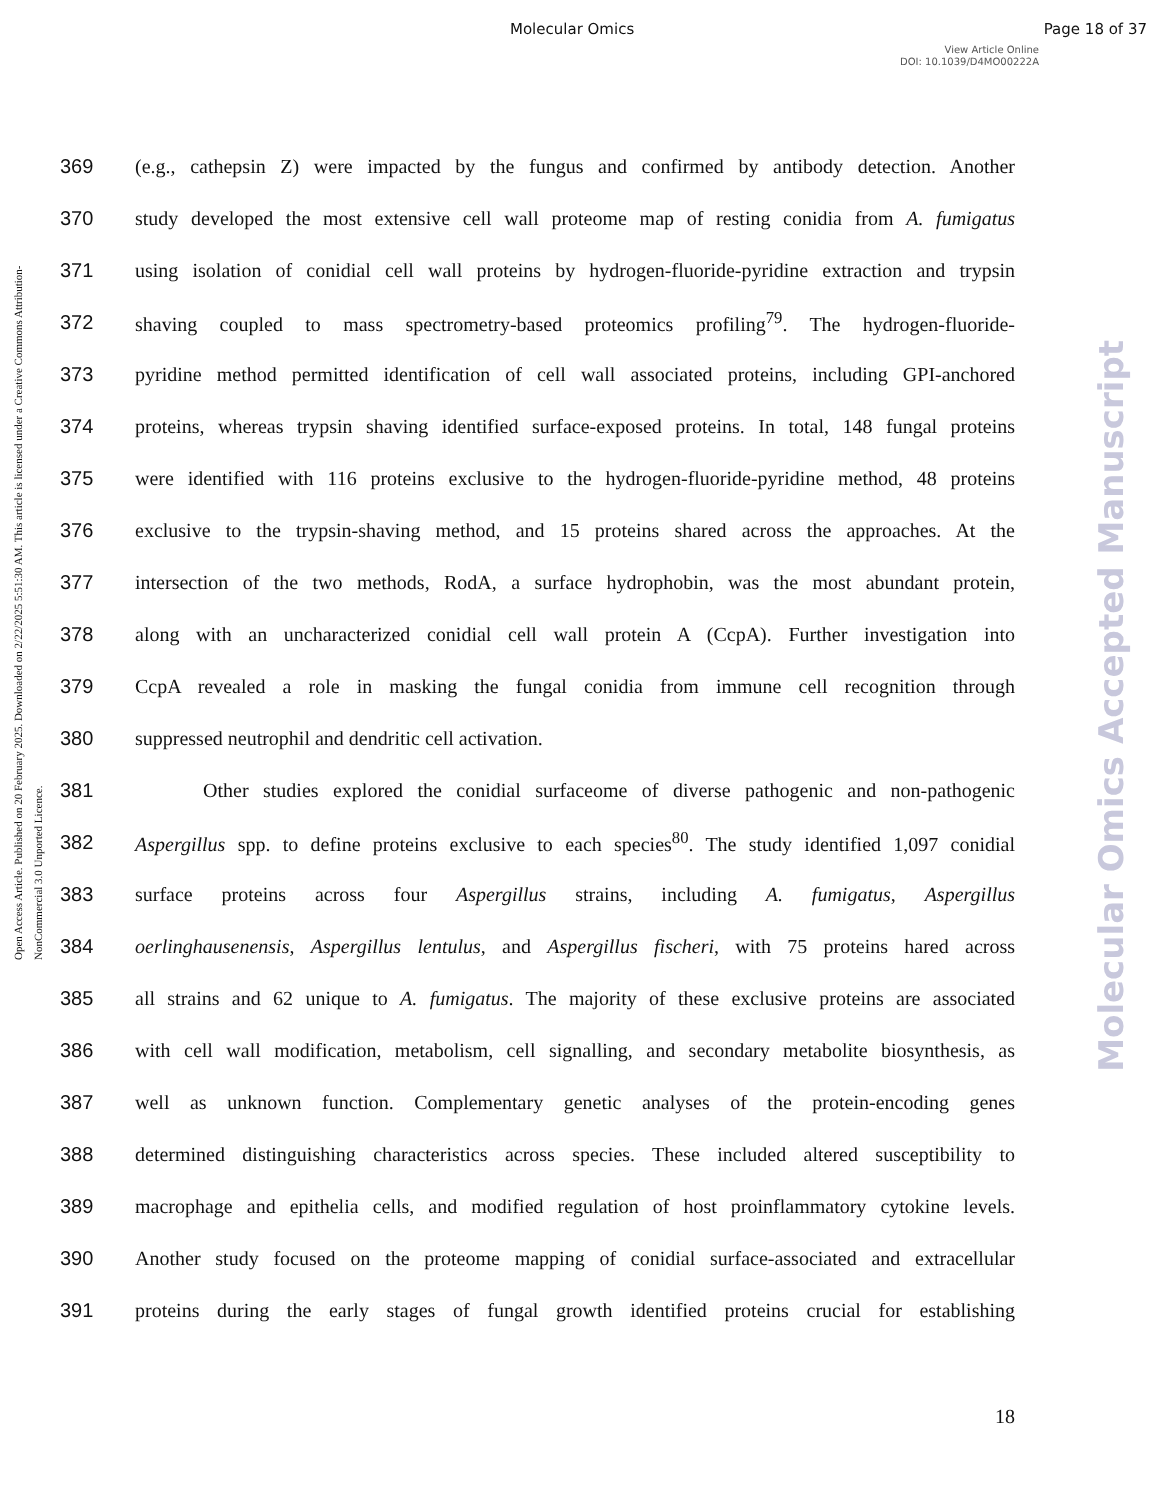Molecular Omics Page 18 of 37
View Article Online
DOI: 10.1039/D4MO00222A
Open Access Article. Published on 20 February 2025. Downloaded on 2/22/2025 5:51:30 AM. This article is licensed under a Creative Commons Attribution-NonCommercial 3.0 Unported Licence.
Molecular Omics Accepted Manuscript
369 (e.g., cathepsin Z) were impacted by the fungus and confirmed by antibody detection. Another
370 study developed the most extensive cell wall proteome map of resting conidia from A. fumigatus
371 using isolation of conidial cell wall proteins by hydrogen-fluoride-pyridine extraction and trypsin
372 shaving coupled to mass spectrometry-based proteomics profiling<sup>79</sup>. The hydrogen-fluoride-
373 pyridine method permitted identification of cell wall associated proteins, including GPI-anchored
374 proteins, whereas trypsin shaving identified surface-exposed proteins. In total, 148 fungal proteins
375 were identified with 116 proteins exclusive to the hydrogen-fluoride-pyridine method, 48 proteins
376 exclusive to the trypsin-shaving method, and 15 proteins shared across the approaches. At the
377 intersection of the two methods, RodA, a surface hydrophobin, was the most abundant protein,
378 along with an uncharacterized conidial cell wall protein A (CcpA). Further investigation into
379 CcpA revealed a role in masking the fungal conidia from immune cell recognition through
380 suppressed neutrophil and dendritic cell activation.
381 Other studies explored the conidial surfaceome of diverse pathogenic and non-pathogenic
382 Aspergillus spp. to define proteins exclusive to each species<sup>80</sup>. The study identified 1,097 conidial
383 surface proteins across four Aspergillus strains, including A. fumigatus, Aspergillus
384 oerlinghausenensis, Aspergillus lentulus, and Aspergillus fischeri, with 75 proteins hared across
385 all strains and 62 unique to A. fumigatus. The majority of these exclusive proteins are associated
386 with cell wall modification, metabolism, cell signalling, and secondary metabolite biosynthesis, as
387 well as unknown function. Complementary genetic analyses of the protein-encoding genes
388 determined distinguishing characteristics across species. These included altered susceptibility to
389 macrophage and epithelia cells, and modified regulation of host proinflammatory cytokine levels.
390 Another study focused on the proteome mapping of conidial surface-associated and extracellular
391 proteins during the early stages of fungal growth identified proteins crucial for establishing
18